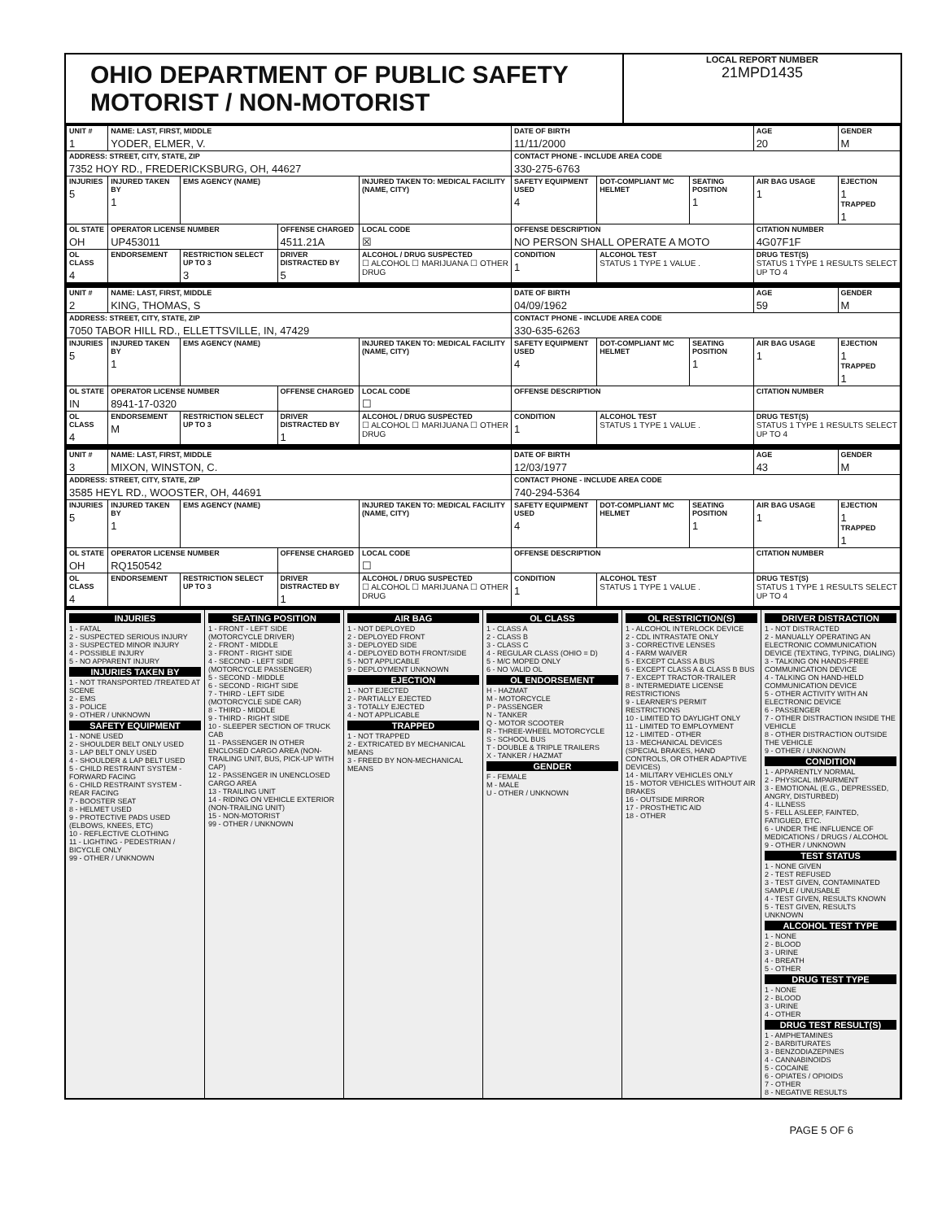OHIO DEPARTMENT OF PUBLIC SAFETY MOTORIST / NON-MOTORIST
LOCAL REPORT NUMBER
21MPD1435
| UNIT # 1 | NAME: LAST, FIRST, MIDDLE YODER, ELMER, V. | | | | | DATE OF BIRTH 11/11/2000 | | | AGE 20 | GENDER M |
| ADDRESS: STREET, CITY, STATE, ZIP 7352 HOY RD., FREDERICKSBURG, OH, 44627 | | | | | | CONTACT PHONE - INCLUDE AREA CODE 330-275-6763 | | | | |
| INJURIES 5 | INJURED TAKEN BY 1 | EMS AGENCY (NAME) | | INJURED TAKEN TO: MEDICAL FACILITY (NAME, CITY) | | SAFETY EQUIPMENT USED 4 | DOT-COMPLIANT MC HELMET | SEATING POSITION 1 | AIR BAG USAGE 1 | EJECTION 1 TRAPPED 1 |
| OL STATE OH | OPERATOR LICENSE NUMBER UP453011 | | OFFENSE CHARGED 4511.21A | | LOCAL CODE ☒ | OFFENSE DESCRIPTION NO PERSON SHALL OPERATE A MOTO | | | CITATION NUMBER 4G07F1F | |
| OL CLASS 4 | ENDORSEMENT | RESTRICTION SELECT UP TO 3 3 | DRIVER DISTRACTED BY 5 | ALCOHOL / DRUG SUSPECTED ☐ ALCOHOL ☐ MARIJUANA ☐ OTHER DRUG | | CONDITION 1 | ALCOHOL TEST STATUS 1 TYPE 1 VALUE . | | DRUG TEST(S) STATUS 1 TYPE 1 RESULTS SELECT UP TO 4 | |
| UNIT # 2 | NAME: LAST, FIRST, MIDDLE KING, THOMAS, S | | | | | DATE OF BIRTH 04/09/1962 | | | AGE 59 | GENDER M |
| ADDRESS: STREET, CITY, STATE, ZIP 7050 TABOR HILL RD., ELLETTSVILLE, IN, 47429 | | | | | | CONTACT PHONE - INCLUDE AREA CODE 330-635-6263 | | | | |
| INJURIES 5 | INJURED TAKEN BY 1 | EMS AGENCY (NAME) | | INJURED TAKEN TO: MEDICAL FACILITY (NAME, CITY) | | SAFETY EQUIPMENT USED 4 | DOT-COMPLIANT MC HELMET | SEATING POSITION 1 | AIR BAG USAGE 1 | EJECTION 1 TRAPPED 1 |
| OL STATE IN | OPERATOR LICENSE NUMBER 8941-17-0320 | | OFFENSE CHARGED | | LOCAL CODE ☐ | OFFENSE DESCRIPTION | | | CITATION NUMBER | |
| OL CLASS 4 | ENDORSEMENT M | RESTRICTION SELECT UP TO 3 | DRIVER DISTRACTED BY 1 | ALCOHOL / DRUG SUSPECTED ☐ ALCOHOL ☐ MARIJUANA ☐ OTHER DRUG | | CONDITION 1 | ALCOHOL TEST STATUS 1 TYPE 1 VALUE . | | DRUG TEST(S) STATUS 1 TYPE 1 RESULTS SELECT UP TO 4 | |
| UNIT # 3 | NAME: LAST, FIRST, MIDDLE MIXON, WINSTON, C. | | | | | DATE OF BIRTH 12/03/1977 | | | AGE 43 | GENDER M |
| ADDRESS: STREET, CITY, STATE, ZIP 3585 HEYL RD., WOOSTER, OH, 44691 | | | | | | CONTACT PHONE - INCLUDE AREA CODE 740-294-5364 | | | | |
| INJURIES 5 | INJURED TAKEN BY 1 | EMS AGENCY (NAME) | | INJURED TAKEN TO: MEDICAL FACILITY (NAME, CITY) | | SAFETY EQUIPMENT USED 4 | DOT-COMPLIANT MC HELMET | SEATING POSITION 1 | AIR BAG USAGE 1 | EJECTION 1 TRAPPED 1 |
| OL STATE OH | OPERATOR LICENSE NUMBER RQ150542 | | OFFENSE CHARGED | | LOCAL CODE ☐ | OFFENSE DESCRIPTION | | | CITATION NUMBER | |
| OL CLASS 4 | ENDORSEMENT | RESTRICTION SELECT UP TO 3 | DRIVER DISTRACTED BY 1 | ALCOHOL / DRUG SUSPECTED ☐ ALCOHOL ☐ MARIJUANA ☐ OTHER DRUG | | CONDITION 1 | ALCOHOL TEST STATUS 1 TYPE 1 VALUE . | | DRUG TEST(S) STATUS 1 TYPE 1 RESULTS SELECT UP TO 4 | |
INJURIES
1 - FATAL
2 - SUSPECTED SERIOUS INJURY
3 - SUSPECTED MINOR INJURY
4 - POSSIBLE INJURY
5 - NO APPARENT INJURY
INJURIES TAKEN BY
1 - NOT TRANSPORTED /TREATED AT SCENE
2 - EMS
3 - POLICE
9 - OTHER / UNKNOWN
SAFETY EQUIPMENT
1 - NONE USED
2 - SHOULDER BELT ONLY USED
3 - LAP BELT ONLY USED
4 - SHOULDER & LAP BELT USED
5 - CHILD RESTRAINT SYSTEM - FORWARD FACING
6 - CHILD RESTRAINT SYSTEM - REAR FACING
7 - BOOSTER SEAT
8 - HELMET USED
9 - PROTECTIVE PADS USED (ELBOWS, KNEES, ETC)
10 - REFLECTIVE CLOTHING
11 - LIGHTING - PEDESTRIAN / BICYCLE ONLY
99 - OTHER / UNKNOWN
SEATING POSITION
1 - FRONT - LEFT SIDE (MOTORCYCLE DRIVER)
2 - FRONT - MIDDLE
3 - FRONT - RIGHT SIDE
4 - SECOND - LEFT SIDE (MOTORCYCLE PASSENGER)
5 - SECOND - MIDDLE
6 - SECOND - RIGHT SIDE
7 - THIRD - LEFT SIDE (MOTORCYCLE SIDE CAR)
8 - THIRD - MIDDLE
9 - THIRD - RIGHT SIDE
10 - SLEEPER SECTION OF TRUCK CAB
11 - PASSENGER IN OTHER ENCLOSED CARGO AREA (NON-TRAILING UNIT, BUS, PICK-UP WITH CAP)
12 - PASSENGER IN UNENCLOSED CARGO AREA
13 - TRAILING UNIT
14 - RIDING ON VEHICLE EXTERIOR (NON-TRAILING UNIT)
15 - NON-MOTORIST
99 - OTHER / UNKNOWN
AIR BAG
1 - NOT DEPLOYED
2 - DEPLOYED FRONT
3 - DEPLOYED SIDE
4 - DEPLOYED BOTH FRONT/SIDE
5 - NOT APPLICABLE
9 - DEPLOYMENT UNKNOWN
EJECTION
1 - NOT EJECTED
2 - PARTIALLY EJECTED
3 - TOTALLY EJECTED
4 - NOT APPLICABLE
TRAPPED
1 - NOT TRAPPED
2 - EXTRICATED BY MECHANICAL MEANS
3 - FREED BY NON-MECHANICAL MEANS
OL CLASS
1 - CLASS A
2 - CLASS B
3 - CLASS C
4 - REGULAR CLASS (OHIO = D)
5 - M/C MOPED ONLY
6 - NO VALID OL
OL ENDORSEMENT
H - HAZMAT
M - MOTORCYCLE
P - PASSENGER
N - TANKER
Q - MOTOR SCOOTER
R - THREE-WHEEL MOTORCYCLE
S - SCHOOL BUS
T - DOUBLE & TRIPLE TRAILERS
X - TANKER / HAZMAT
GENDER
F - FEMALE
M - MALE
U - OTHER / UNKNOWN
OL RESTRICTION(S)
1 - ALCOHOL INTERLOCK DEVICE
2 - CDL INTRASTATE ONLY
3 - CORRECTIVE LENSES
4 - FARM WAIVER
5 - EXCEPT CLASS A BUS
6 - EXCEPT CLASS A & CLASS B BUS
7 - EXCEPT TRACTOR-TRAILER
8 - INTERMEDIATE LICENSE RESTRICTIONS
9 - LEARNER'S PERMIT RESTRICTIONS
10 - LIMITED TO DAYLIGHT ONLY
11 - LIMITED TO EMPLOYMENT
12 - LIMITED - OTHER
13 - MECHANICAL DEVICES (SPECIAL BRAKES, HAND CONTROLS, OR OTHER ADAPTIVE DEVICES)
14 - MILITARY VEHICLES ONLY
15 - MOTOR VEHICLES WITHOUT AIR BRAKES
16 - OUTSIDE MIRROR
17 - PROSTHETIC AID
18 - OTHER
DRIVER DISTRACTION
1 - NOT DISTRACTED
2 - MANUALLY OPERATING AN ELECTRONIC COMMUNICATION DEVICE (TEXTING, TYPING, DIALING)
3 - TALKING ON HANDS-FREE COMMUNICATION DEVICE
4 - TALKING ON HAND-HELD COMMUNICATION DEVICE
5 - OTHER ACTIVITY WITH AN ELECTRONIC DEVICE
6 - PASSENGER
7 - OTHER DISTRACTION INSIDE THE VEHICLE
8 - OTHER DISTRACTION OUTSIDE THE VEHICLE
9 - OTHER / UNKNOWN
CONDITION
1 - APPARENTLY NORMAL
2 - PHYSICAL IMPAIRMENT
3 - EMOTIONAL (E.G., DEPRESSED, ANGRY, DISTURBED)
4 - ILLNESS
5 - FELL ASLEEP, FAINTED, FATIGUED, ETC.
6 - UNDER THE INFLUENCE OF MEDICATIONS / DRUGS / ALCOHOL
9 - OTHER / UNKNOWN
TEST STATUS
1 - NONE GIVEN
2 - TEST REFUSED
3 - TEST GIVEN, CONTAMINATED SAMPLE / UNUSABLE
4 - TEST GIVEN, RESULTS KNOWN
5 - TEST GIVEN, RESULTS UNKNOWN
ALCOHOL TEST TYPE
1 - NONE
2 - BLOOD
3 - URINE
4 - BREATH
5 - OTHER
DRUG TEST TYPE
1 - NONE
2 - BLOOD
3 - URINE
4 - OTHER
DRUG TEST RESULT(S)
1 - AMPHETAMINES
2 - BARBITURATES
3 - BENZODIAZEPINES
4 - CANNABINOIDS
5 - COCAINE
6 - OPIATES / OPIOIDS
7 - OTHER
8 - NEGATIVE RESULTS
PAGE 5 OF 6